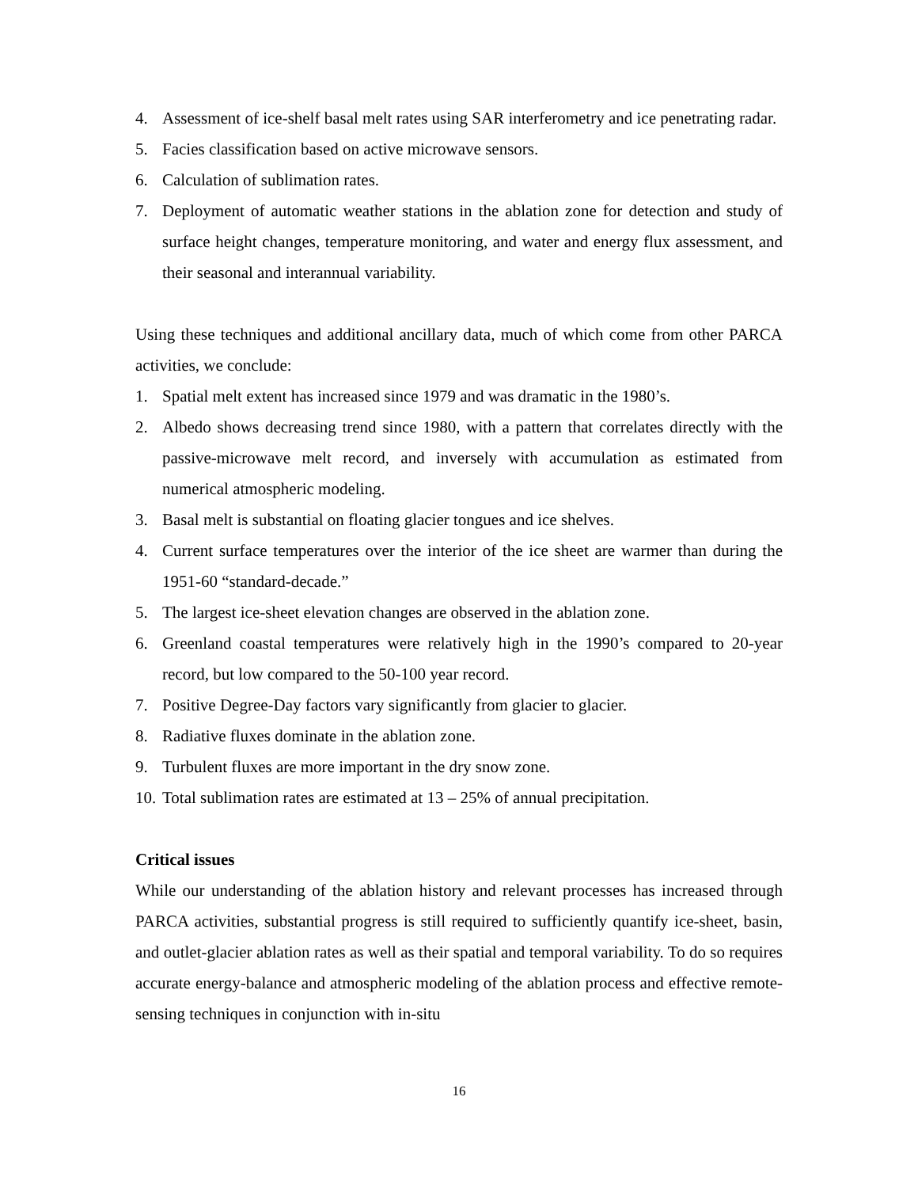4. Assessment of ice-shelf basal melt rates using SAR interferometry and ice penetrating radar.
5. Facies classification based on active microwave sensors.
6. Calculation of sublimation rates.
7. Deployment of automatic weather stations in the ablation zone for detection and study of surface height changes, temperature monitoring, and water and energy flux assessment, and their seasonal and interannual variability.
Using these techniques and additional ancillary data, much of which come from other PARCA activities, we conclude:
1. Spatial melt extent has increased since 1979 and was dramatic in the 1980’s.
2. Albedo shows decreasing trend since 1980, with a pattern that correlates directly with the passive-microwave melt record, and inversely with accumulation as estimated from numerical atmospheric modeling.
3. Basal melt is substantial on floating glacier tongues and ice shelves.
4. Current surface temperatures over the interior of the ice sheet are warmer than during the 1951-60 “standard-decade.”
5. The largest ice-sheet elevation changes are observed in the ablation zone.
6. Greenland coastal temperatures were relatively high in the 1990’s compared to 20-year record, but low compared to the 50-100 year record.
7. Positive Degree-Day factors vary significantly from glacier to glacier.
8. Radiative fluxes dominate in the ablation zone.
9. Turbulent fluxes are more important in the dry snow zone.
10. Total sublimation rates are estimated at 13 – 25% of annual precipitation.
Critical issues
While our understanding of the ablation history and relevant processes has increased through PARCA activities, substantial progress is still required to sufficiently quantify ice-sheet, basin, and outlet-glacier ablation rates as well as their spatial and temporal variability. To do so requires accurate energy-balance and atmospheric modeling of the ablation process and effective remote-sensing techniques in conjunction with in-situ
16